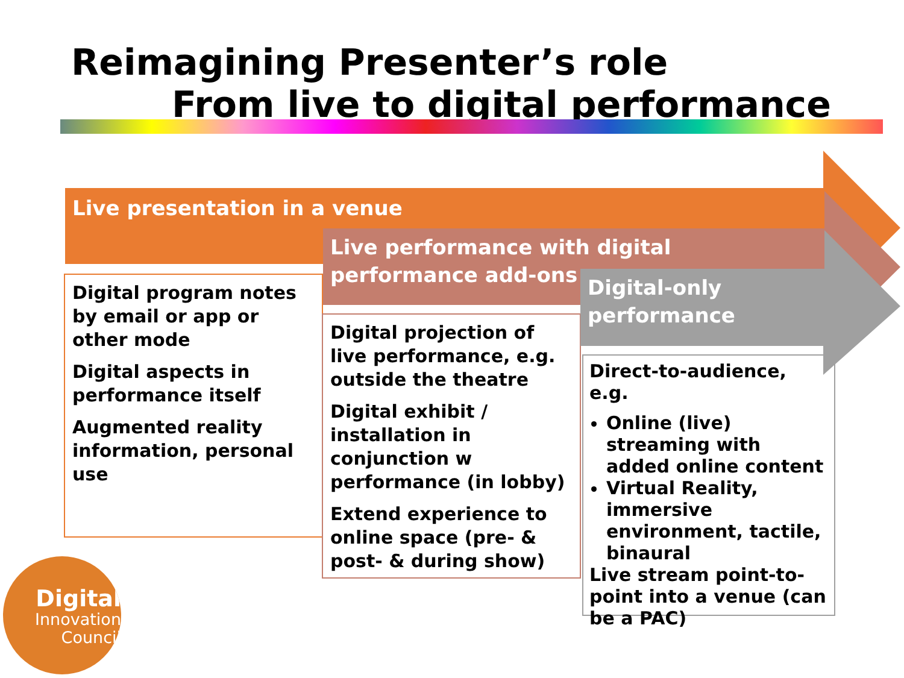Reimagining Presenter’s role
From live to digital performance
Live presentation in a venue
Digital program notes by email or app or other mode
Digital aspects in performance itself
Augmented reality information, personal use
Live performance with digital performance add-ons
Digital projection of live performance, e.g. outside the theatre
Digital exhibit / installation in conjunction w performance (in lobby)
Extend experience to online space (pre- & post- & during show)
Digital-only performance
Direct-to-audience, e.g.
Online (live) streaming with added online content
Virtual Reality, immersive environment, tactile, binaural
Live stream point-to-point into a venue (can be a PAC)
Digital
Innovation
Council